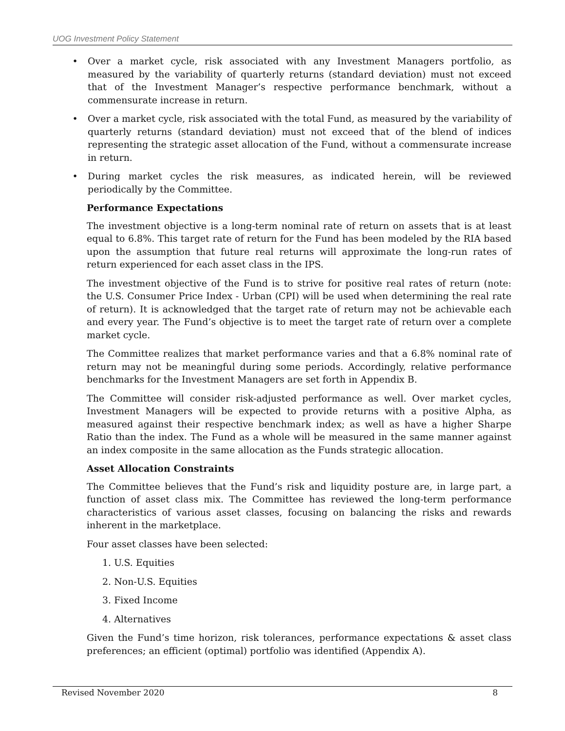UOG Investment Policy Statement
• Over a market cycle, risk associated with any Investment Managers portfolio, as measured by the variability of quarterly returns (standard deviation) must not exceed that of the Investment Manager’s respective performance benchmark, without a commensurate increase in return.
• Over a market cycle, risk associated with the total Fund, as measured by the variability of quarterly returns (standard deviation) must not exceed that of the blend of indices representing the strategic asset allocation of the Fund, without a commensurate increase in return.
• During market cycles the risk measures, as indicated herein, will be reviewed periodically by the Committee.
Performance Expectations
The investment objective is a long-term nominal rate of return on assets that is at least equal to 6.8%. This target rate of return for the Fund has been modeled by the RIA based upon the assumption that future real returns will approximate the long-run rates of return experienced for each asset class in the IPS.
The investment objective of the Fund is to strive for positive real rates of return (note: the U.S. Consumer Price Index - Urban (CPI) will be used when determining the real rate of return). It is acknowledged that the target rate of return may not be achievable each and every year. The Fund’s objective is to meet the target rate of return over a complete market cycle.
The Committee realizes that market performance varies and that a 6.8% nominal rate of return may not be meaningful during some periods. Accordingly, relative performance benchmarks for the Investment Managers are set forth in Appendix B.
The Committee will consider risk-adjusted performance as well. Over market cycles, Investment Managers will be expected to provide returns with a positive Alpha, as measured against their respective benchmark index; as well as have a higher Sharpe Ratio than the index. The Fund as a whole will be measured in the same manner against an index composite in the same allocation as the Funds strategic allocation.
Asset Allocation Constraints
The Committee believes that the Fund’s risk and liquidity posture are, in large part, a function of asset class mix. The Committee has reviewed the long-term performance characteristics of various asset classes, focusing on balancing the risks and rewards inherent in the marketplace.
Four asset classes have been selected:
1. U.S. Equities
2. Non-U.S. Equities
3. Fixed Income
4. Alternatives
Given the Fund’s time horizon, risk tolerances, performance expectations & asset class preferences; an efficient (optimal) portfolio was identified (Appendix A).
Revised November 2020 8